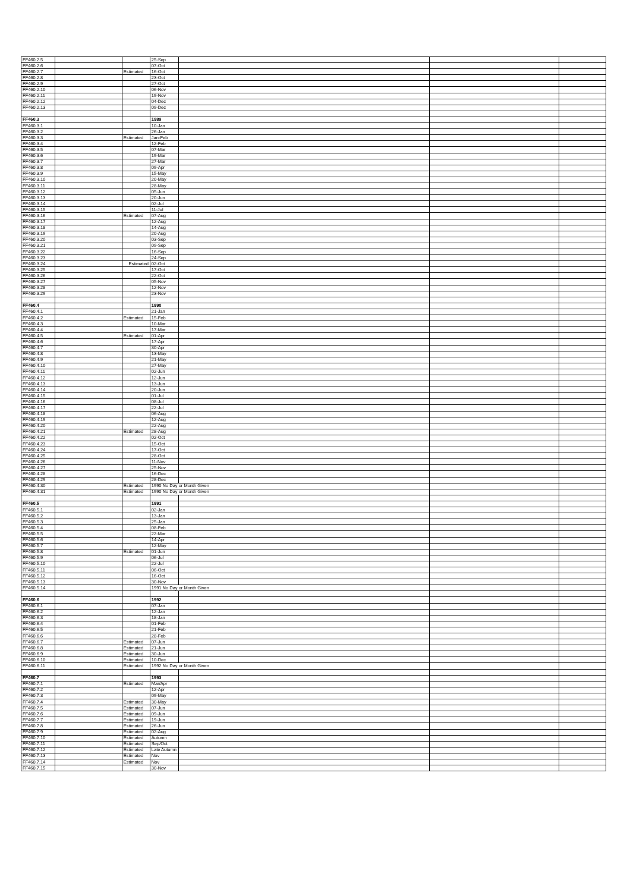| FF460.2.5 | | | 25-Sep | | | |
| FF460.2.6 | | | 07-Oct | | | |
| FF460.2.7 | | Estimated | 16-Oct | | | |
| FF460.2.8 | | | 23-Oct | | | |
| FF460.2.9 | | | 27-Oct | | | |
| FF460.2.10 | | | 06-Nov | | | |
| FF460.2.11 | | | 19-Nov | | | |
| FF460.2.12 | | | 04-Dec | | | |
| FF460.2.13 | | | 09-Dec | | | |
| FF460.3 | | | 1989 | | | |
| FF460.3.1 | | | 10-Jan | | | |
| FF460.3.2 | | | 26-Jan | | | |
| FF460.3.3 | | Estimated | Jan-Feb | | | |
| FF460.3.4 | | | 12-Feb | | | |
| FF460.3.5 | | | 07-Mar | | | |
| FF460.3.6 | | | 19-Mar | | | |
| FF460.3.7 | | | 27-Mar | | | |
| FF460.3.8 | | | 09-Apr | | | |
| FF460.3.9 | | | 15-May | | | |
| FF460.3.10 | | | 20-May | | | |
| FF460.3.11 | | | 28-May | | | |
| FF460.3.12 | | | 05-Jun | | | |
| FF460.3.13 | | | 20-Jun | | | |
| FF460.3.14 | | | 02-Jul | | | |
| FF460.3.15 | | | 11-Jul | | | |
| FF460.3.16 | | Estimated | 07-Aug | | | |
| FF460.3.17 | | | 12-Aug | | | |
| FF460.3.18 | | | 14-Aug | | | |
| FF460.3.19 | | | 20-Aug | | | |
| FF460.3.20 | | | 03-Sep | | | |
| FF460.3.21 | | | 09-Sep | | | |
| FF460.3.22 | | | 16-Sep | | | |
| FF460.3.23 | | | 24-Sep | | | |
| FF460.3.24 | | Estimated | 02-Oct | | | |
| FF460.3.25 | | | 17-Oct | | | |
| FF460.3.26 | | | 22-Oct | | | |
| FF460.3.27 | | | 05-Nov | | | |
| FF460.3.28 | | | 12-Nov | | | |
| FF460.3.29 | | | 23-Nov | | | |
| FF460.4 | | | 1990 | | | |
| FF460.4.1 | | | 21-Jan | | | |
| FF460.4.2 | | Estimated | 15-Feb | | | |
| FF460.4.3 | | | 10-Mar | | | |
| FF460.4.4 | | | 17-Mar | | | |
| FF460.4.5 | | Estimated | 01-Apr | | | |
| FF460.4.6 | | | 17-Apr | | | |
| FF460.4.7 | | | 30-Apr | | | |
| FF460.4.8 | | | 13-May | | | |
| FF460.4.9 | | | 21-May | | | |
| FF460.4.10 | | | 27-May | | | |
| FF460.4.11 | | | 02-Jun | | | |
| FF460.4.12 | | | 12-Jun | | | |
| FF460.4.13 | | | 13-Jun | | | |
| FF460.4.14 | | | 20-Jun | | | |
| FF460.4.15 | | | 01-Jul | | | |
| FF460.4.16 | | | 08-Jul | | | |
| FF460.4.17 | | | 22-Jul | | | |
| FF460.4.18 | | | 06-Aug | | | |
| FF460.4.19 | | | 12-Aug | | | |
| FF460.4.20 | | | 22-Aug | | | |
| FF460.4.21 | | Estimated | 28-Aug | | | |
| FF460.4.22 | | | 02-Oct | | | |
| FF460.4.23 | | | 15-Oct | | | |
| FF460.4.24 | | | 17-Oct | | | |
| FF460.4.25 | | | 28-Oct | | | |
| FF460.4.26 | | | 11-Nov | | | |
| FF460.4.27 | | | 25-Nov | | | |
| FF460.4.28 | | | 16-Dec | | | |
| FF460.4.29 | | | 28-Dec | | | |
| FF460.4.30 | | Estimated | 1990 No Day or Month Given | | | |
| FF460.4.31 | | Estimated | 1990 No Day or Month Given | | | |
| FF460.5 | | | 1991 | | | |
| FF460.5.1 | | | 02-Jan | | | |
| FF460.5.2 | | | 13-Jan | | | |
| FF460.5.3 | | | 25-Jan | | | |
| FF460.5.4 | | | 08-Feb | | | |
| FF460.5.5 | | | 22-Mar | | | |
| FF460.5.6 | | | 14-Apr | | | |
| FF460.5.7 | | | 12-May | | | |
| FF460.5.8 | | Estimated | 01-Jun | | | |
| FF460.5.9 | | | 06-Jul | | | |
| FF460.5.10 | | | 22-Jul | | | |
| FF460.5.11 | | | 06-Oct | | | |
| FF460.5.12 | | | 16-Oct | | | |
| FF460.5.13 | | | 30-Nov | | | |
| FF460.5.14 | | | 1991 No Day or Month Given | | | |
| FF460.6 | | | 1992 | | | |
| FF460.6.1 | | | 07-Jan | | | |
| FF460.6.2 | | | 12-Jan | | | |
| FF460.6.3 | | | 18-Jan | | | |
| FF460.6.4 | | | 01-Feb | | | |
| FF460.6.5 | | | 21-Feb | | | |
| FF460.6.6 | | | 28-Feb | | | |
| FF460.6.7 | | Estimated | 07-Jun | | | |
| FF460.6.8 | | Estimated | 21-Jun | | | |
| FF460.6.9 | | Estimated | 30-Jun | | | |
| FF460.6.10 | | Estimated | 10-Dec | | | |
| FF460.6.11 | | Estimated | 1992 No Day or Month Given | | | |
| FF460.7 | | | 1993 | | | |
| FF460.7.1 | | Estimated | Mar/Apr | | | |
| FF460.7.2 | | | 12-Apr | | | |
| FF460.7.3 | | | 09-May | | | |
| FF460.7.4 | | Estimated | 30-May | | | |
| FF460.7.5 | | Estimated | 07-Jun | | | |
| FF460.7.6 | | Estimated | 09-Jun | | | |
| FF460.7.7 | | Estimated | 19-Jun | | | |
| FF460.7.8 | | Estimated | 26-Jun | | | |
| FF460.7.9 | | Estimated | 02-Aug | | | |
| FF460.7.10 | | Estimated | Autumn | | | |
| FF460.7.11 | | Estimated | Sep/Oct | | | |
| FF460.7.12 | | Estimated | Late Autumn | | | |
| FF460.7.13 | | Estimated | Nov | | | |
| FF460.7.14 | | Estimated | Nov | | | |
| FF460.7.15 | | | 30-Nov | | | |